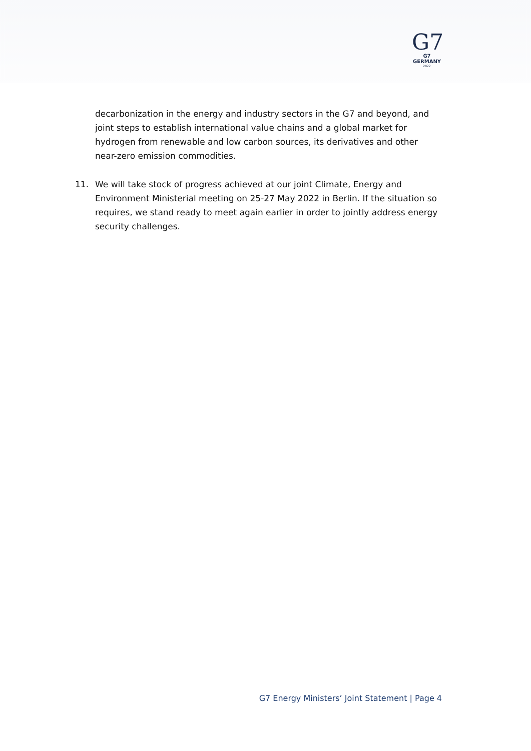G7
G7 GERMANY
2022
decarbonization in the energy and industry sectors in the G7 and beyond, and joint steps to establish international value chains and a global market for hydrogen from renewable and low carbon sources, its derivatives and other near-zero emission commodities.
11. We will take stock of progress achieved at our joint Climate, Energy and Environment Ministerial meeting on 25-27 May 2022 in Berlin. If the situation so requires, we stand ready to meet again earlier in order to jointly address energy security challenges.
G7 Energy Ministers’ Joint Statement | Page 4